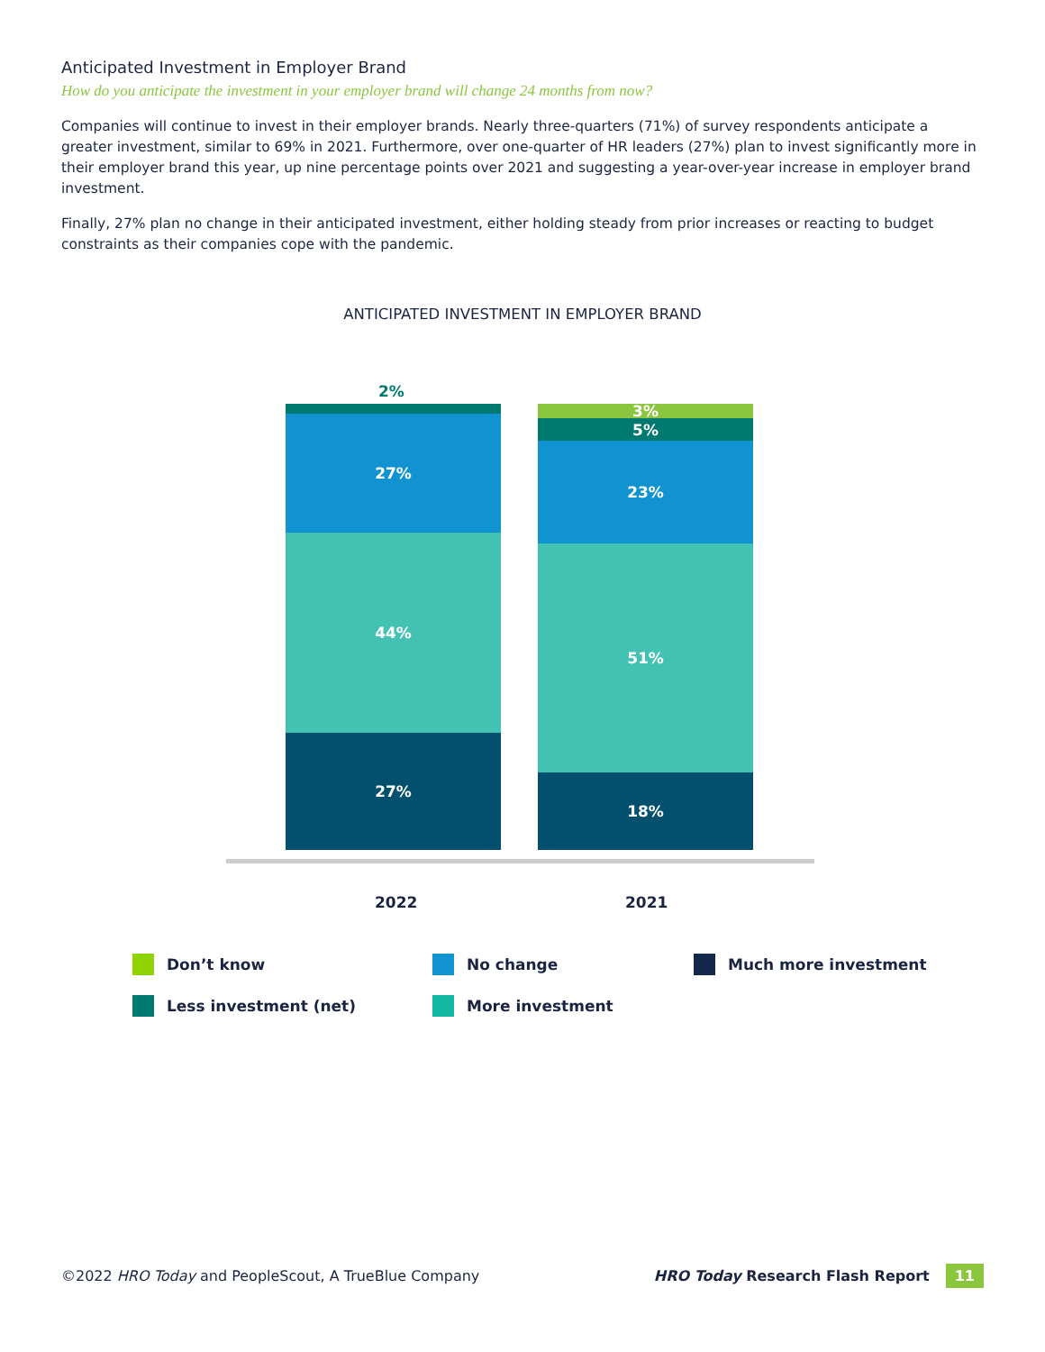Anticipated Investment in Employer Brand
How do you anticipate the investment in your employer brand will change 24 months from now?
Companies will continue to invest in their employer brands. Nearly three-quarters (71%) of survey respondents anticipate a greater investment, similar to 69% in 2021. Furthermore, over one-quarter of HR leaders (27%) plan to invest significantly more in their employer brand this year, up nine percentage points over 2021 and suggesting a year-over-year increase in employer brand investment.
Finally, 27% plan no change in their anticipated investment, either holding steady from prior increases or reacting to budget constraints as their companies cope with the pandemic.
ANTICIPATED INVESTMENT IN EMPLOYER BRAND
2%
27%
44%
27%
3%
5%
23%
51%
18%
2022 2021
Don’t know
No change
Much more investment
Less investment (net)
More investment
©2022 HRO Today and PeopleScout, A TrueBlue Company
HRO Today Research Flash Report 11